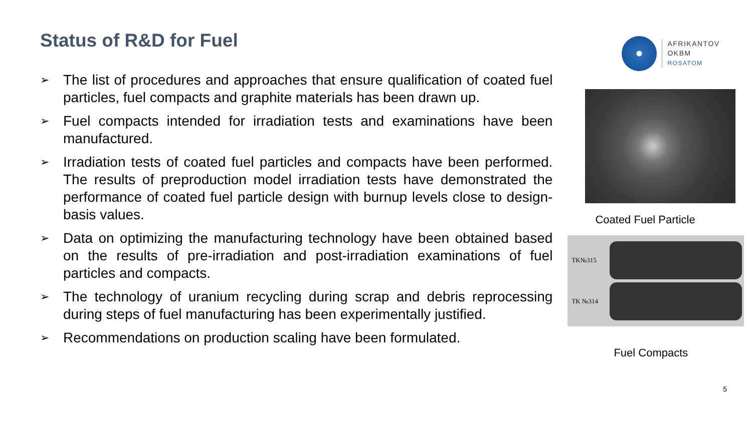Status of R&D for Fuel
➢ The list of procedures and approaches that ensure qualification of coated fuel particles, fuel compacts and graphite materials has been drawn up.
➢ Fuel compacts intended for irradiation tests and examinations have been manufactured.
➢ Irradiation tests of coated fuel particles and compacts have been performed. The results of preproduction model irradiation tests have demonstrated the performance of coated fuel particle design with burnup levels close to design-basis values.
➢ Data on optimizing the manufacturing technology have been obtained based on the results of pre-irradiation and post-irradiation examinations of fuel particles and compacts.
➢ The technology of uranium recycling during scrap and debris reprocessing during steps of fuel manufacturing has been experimentally justified.
➢ Recommendations on production scaling have been formulated.
AFRIKANTOV
OKBM
ROSATOM
Coated Fuel Particle
TK№315
TK №314
Fuel Compacts
5